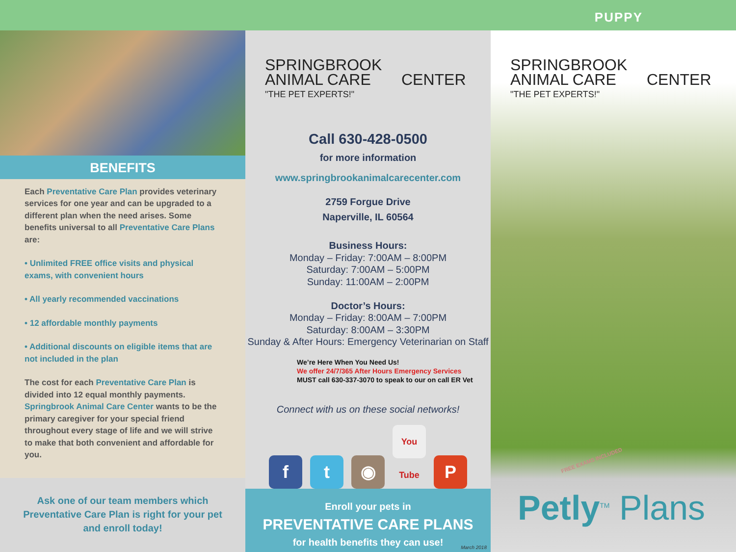PUPPY
BENEFITS
Each Preventative Care Plan provides veterinary services for one year and can be upgraded to a different plan when the need arises. Some benefits universal to all Preventative Care Plans are:
• Unlimited FREE office visits and physical exams, with convenient hours
• All yearly recommended vaccinations
• 12 affordable monthly payments
• Additional discounts on eligible items that are not included in the plan
The cost for each Preventative Care Plan is divided into 12 equal monthly payments. Springbrook Animal Care Center wants to be the primary caregiver for your special friend throughout every stage of life and we will strive to make that both convenient and affordable for you.
Ask one of our team members which Preventative Care Plan is right for your pet and enroll today!
SPRINGBROOK
ANIMAL CARE CENTER
"THE PET EXPERTS!"
Call 630-428-0500
for more information
www.springbrookanimalcarecenter.com
2759 Forgue Drive
Naperville, IL 60564
Business Hours:
Monday – Friday: 7:00AM – 8:00PM
Saturday: 7:00AM – 5:00PM
Sunday: 11:00AM – 2:00PM
Doctor’s Hours:
Monday – Friday: 8:00AM – 7:00PM
Saturday: 8:00AM – 3:30PM
Sunday & After Hours: Emergency Veterinarian on Staff
We’re Here When You Need Us!
We offer 24/7/365 After Hours Emergency Services
MUST call 630-337-3070 to speak to our on call ER Vet
Connect with us on these social networks!
ft ◉ You Tube P
Enroll your pets in
PREVENTATIVE CARE PLANS
for health benefits they can use!
March 2018
SPRINGBROOK
ANIMAL CARE CENTER
"THE PET EXPERTS!"
FREE EXAMS INCLUDED
Petly<sup>TM</sup> Plans